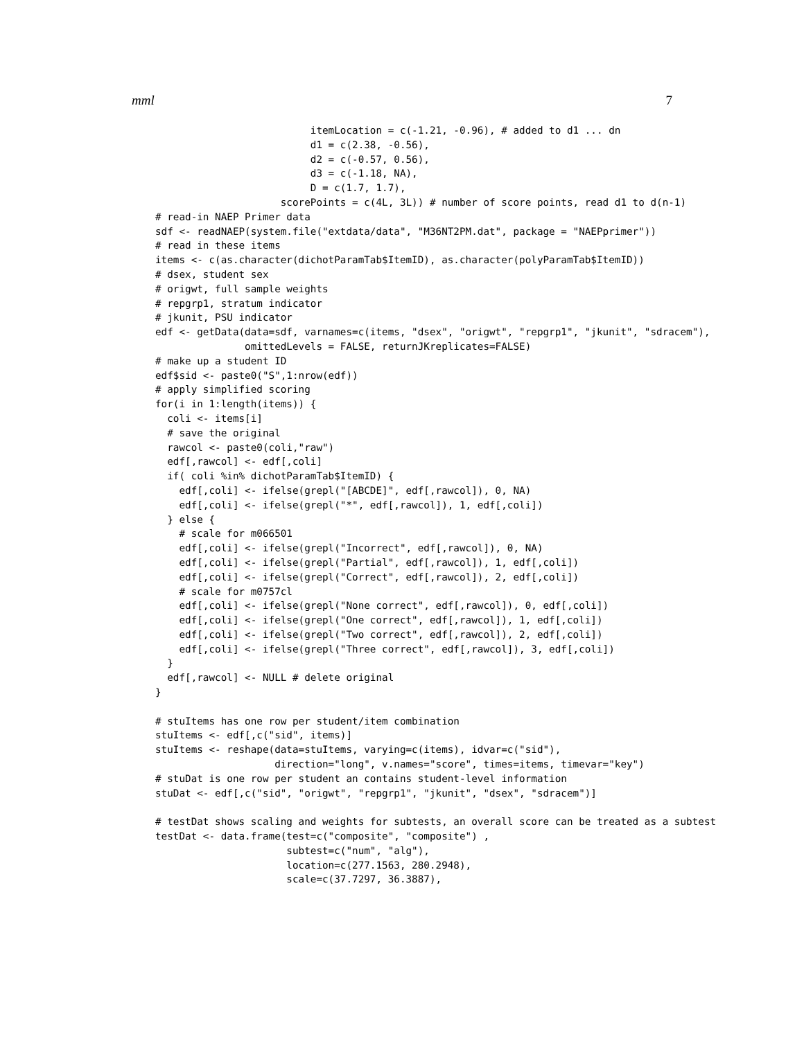mml 7
                          itemLocation = c(-1.21, -0.96), # added to d1 ... dn
                          d1 = c(2.38, -0.56),
                          d2 = c(-0.57, 0.56),
                          d3 = c(-1.18, NA),
                          D = c(1.7, 1.7),
                     scorePoints = c(4L, 3L)) # number of score points, read d1 to d(n-1)
# read-in NAEP Primer data
sdf <- readNAEP(system.file("extdata/data", "M36NT2PM.dat", package = "NAEPprimer"))
# read in these items
items <- c(as.character(dichotParamTab$ItemID), as.character(polyParamTab$ItemID))
# dsex, student sex
# origwt, full sample weights
# repgrp1, stratum indicator
# jkunit, PSU indicator
edf <- getData(data=sdf, varnames=c(items, "dsex", "origwt", "repgrp1", "jkunit", "sdracem"),
               omittedLevels = FALSE, returnJKreplicates=FALSE)
# make up a student ID
edf$sid <- paste0("S",1:nrow(edf))
# apply simplified scoring
for(i in 1:length(items)) {
  coli <- items[i]
  # save the original
  rawcol <- paste0(coli,"raw")
  edf[,rawcol] <- edf[,coli]
  if( coli %in% dichotParamTab$ItemID) {
    edf[,coli] <- ifelse(grepl("[ABCDE]", edf[,rawcol]), 0, NA)
    edf[,coli] <- ifelse(grepl("*", edf[,rawcol]), 1, edf[,coli])
  } else {
    # scale for m066501
    edf[,coli] <- ifelse(grepl("Incorrect", edf[,rawcol]), 0, NA)
    edf[,coli] <- ifelse(grepl("Partial", edf[,rawcol]), 1, edf[,coli])
    edf[,coli] <- ifelse(grepl("Correct", edf[,rawcol]), 2, edf[,coli])
    # scale for m0757cl
    edf[,coli] <- ifelse(grepl("None correct", edf[,rawcol]), 0, edf[,coli])
    edf[,coli] <- ifelse(grepl("One correct", edf[,rawcol]), 1, edf[,coli])
    edf[,coli] <- ifelse(grepl("Two correct", edf[,rawcol]), 2, edf[,coli])
    edf[,coli] <- ifelse(grepl("Three correct", edf[,rawcol]), 3, edf[,coli])
  }
  edf[,rawcol] <- NULL # delete original
}

# stuItems has one row per student/item combination
stuItems <- edf[,c("sid", items)]
stuItems <- reshape(data=stuItems, varying=c(items), idvar=c("sid"),
                    direction="long", v.names="score", times=items, timevar="key")
# stuDat is one row per student an contains student-level information
stuDat <- edf[,c("sid", "origwt", "repgrp1", "jkunit", "dsex", "sdracem")]

# testDat shows scaling and weights for subtests, an overall score can be treated as a subtest
testDat <- data.frame(test=c("composite", "composite") ,
                      subtest=c("num", "alg"),
                      location=c(277.1563, 280.2948),
                      scale=c(37.7297, 36.3887),